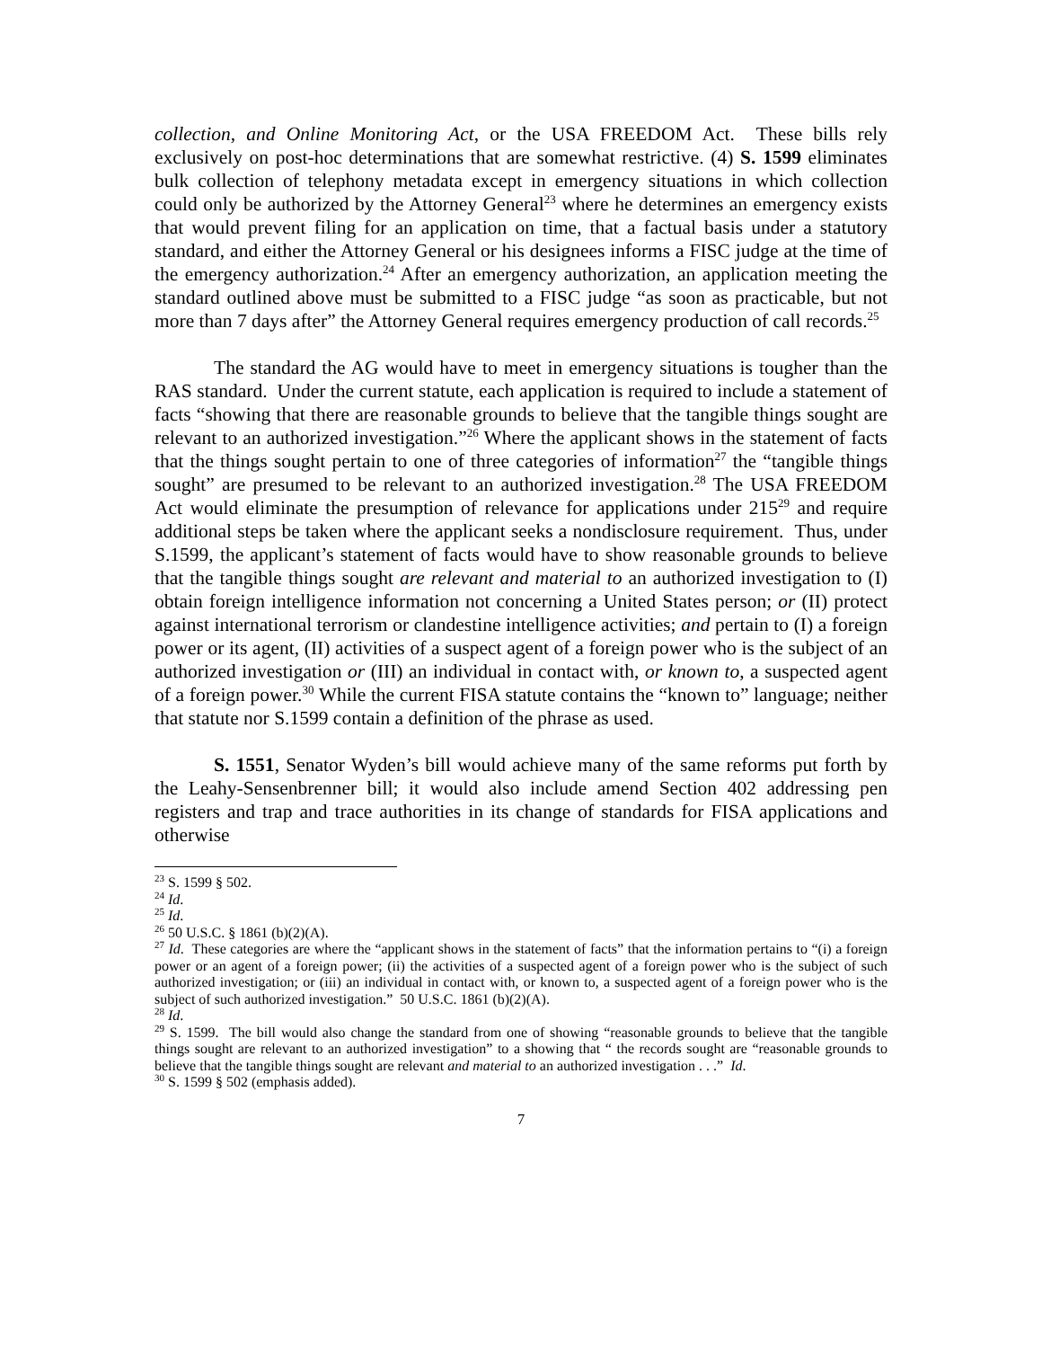collection, and Online Monitoring Act, or the USA FREEDOM Act. These bills rely exclusively on post-hoc determinations that are somewhat restrictive. (4) S. 1599 eliminates bulk collection of telephony metadata except in emergency situations in which collection could only be authorized by the Attorney General<sup>23</sup> where he determines an emergency exists that would prevent filing for an application on time, that a factual basis under a statutory standard, and either the Attorney General or his designees informs a FISC judge at the time of the emergency authorization.<sup>24</sup> After an emergency authorization, an application meeting the standard outlined above must be submitted to a FISC judge “as soon as practicable, but not more than 7 days after” the Attorney General requires emergency production of call records.<sup>25</sup>
The standard the AG would have to meet in emergency situations is tougher than the RAS standard. Under the current statute, each application is required to include a statement of facts “showing that there are reasonable grounds to believe that the tangible things sought are relevant to an authorized investigation.”<sup>26</sup> Where the applicant shows in the statement of facts that the things sought pertain to one of three categories of information<sup>27</sup> the “tangible things sought” are presumed to be relevant to an authorized investigation.<sup>28</sup> The USA FREEDOM Act would eliminate the presumption of relevance for applications under 215<sup>29</sup> and require additional steps be taken where the applicant seeks a nondisclosure requirement. Thus, under S.1599, the applicant’s statement of facts would have to show reasonable grounds to believe that the tangible things sought are relevant and material to an authorized investigation to (I) obtain foreign intelligence information not concerning a United States person; or (II) protect against international terrorism or clandestine intelligence activities; and pertain to (I) a foreign power or its agent, (II) activities of a suspect agent of a foreign power who is the subject of an authorized investigation or (III) an individual in contact with, or known to, a suspected agent of a foreign power.<sup>30</sup> While the current FISA statute contains the “known to” language; neither that statute nor S.1599 contain a definition of the phrase as used.
S. 1551, Senator Wyden’s bill would achieve many of the same reforms put forth by the Leahy-Sensenbrenner bill; it would also include amend Section 402 addressing pen registers and trap and trace authorities in its change of standards for FISA applications and otherwise
<sup>23</sup> S. 1599 § 502.
<sup>24</sup> Id.
<sup>25</sup> Id.
<sup>26</sup> 50 U.S.C. § 1861 (b)(2)(A).
<sup>27</sup> Id. These categories are where the “applicant shows in the statement of facts” that the information pertains to “(i) a foreign power or an agent of a foreign power; (ii) the activities of a suspected agent of a foreign power who is the subject of such authorized investigation; or (iii) an individual in contact with, or known to, a suspected agent of a foreign power who is the subject of such authorized investigation.” 50 U.S.C. 1861 (b)(2)(A).
<sup>28</sup> Id.
<sup>29</sup> S. 1599. The bill would also change the standard from one of showing “reasonable grounds to believe that the tangible things sought are relevant to an authorized investigation” to a showing that “ the records sought are “reasonable grounds to believe that the tangible things sought are relevant and material to an authorized investigation . . .” Id.
<sup>30</sup> S. 1599 § 502 (emphasis added).
7